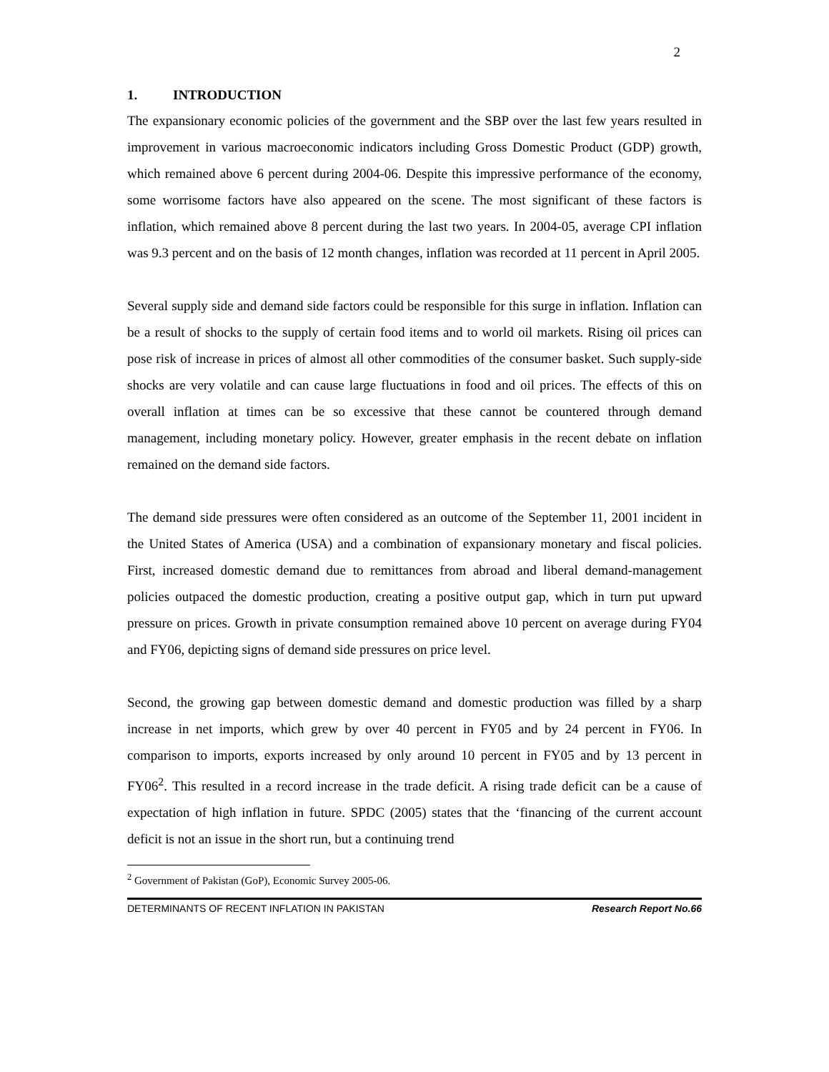2
1. INTRODUCTION
The expansionary economic policies of the government and the SBP over the last few years resulted in improvement in various macroeconomic indicators including Gross Domestic Product (GDP) growth, which remained above 6 percent during 2004-06. Despite this impressive performance of the economy, some worrisome factors have also appeared on the scene. The most significant of these factors is inflation, which remained above 8 percent during the last two years. In 2004-05, average CPI inflation was 9.3 percent and on the basis of 12 month changes, inflation was recorded at 11 percent in April 2005.
Several supply side and demand side factors could be responsible for this surge in inflation. Inflation can be a result of shocks to the supply of certain food items and to world oil markets. Rising oil prices can pose risk of increase in prices of almost all other commodities of the consumer basket. Such supply-side shocks are very volatile and can cause large fluctuations in food and oil prices. The effects of this on overall inflation at times can be so excessive that these cannot be countered through demand management, including monetary policy. However, greater emphasis in the recent debate on inflation remained on the demand side factors.
The demand side pressures were often considered as an outcome of the September 11, 2001 incident in the United States of America (USA) and a combination of expansionary monetary and fiscal policies. First, increased domestic demand due to remittances from abroad and liberal demand-management policies outpaced the domestic production, creating a positive output gap, which in turn put upward pressure on prices. Growth in private consumption remained above 10 percent on average during FY04 and FY06, depicting signs of demand side pressures on price level.
Second, the growing gap between domestic demand and domestic production was filled by a sharp increase in net imports, which grew by over 40 percent in FY05 and by 24 percent in FY06. In comparison to imports, exports increased by only around 10 percent in FY05 and by 13 percent in FY06<sup>2</sup>. This resulted in a record increase in the trade deficit. A rising trade deficit can be a cause of expectation of high inflation in future. SPDC (2005) states that the ‘financing of the current account deficit is not an issue in the short run, but a continuing trend
<sup>2</sup> Government of Pakistan (GoP), Economic Survey 2005-06.
DETERMINANTS OF RECENT INFLATION IN PAKISTAN Research Report No.66